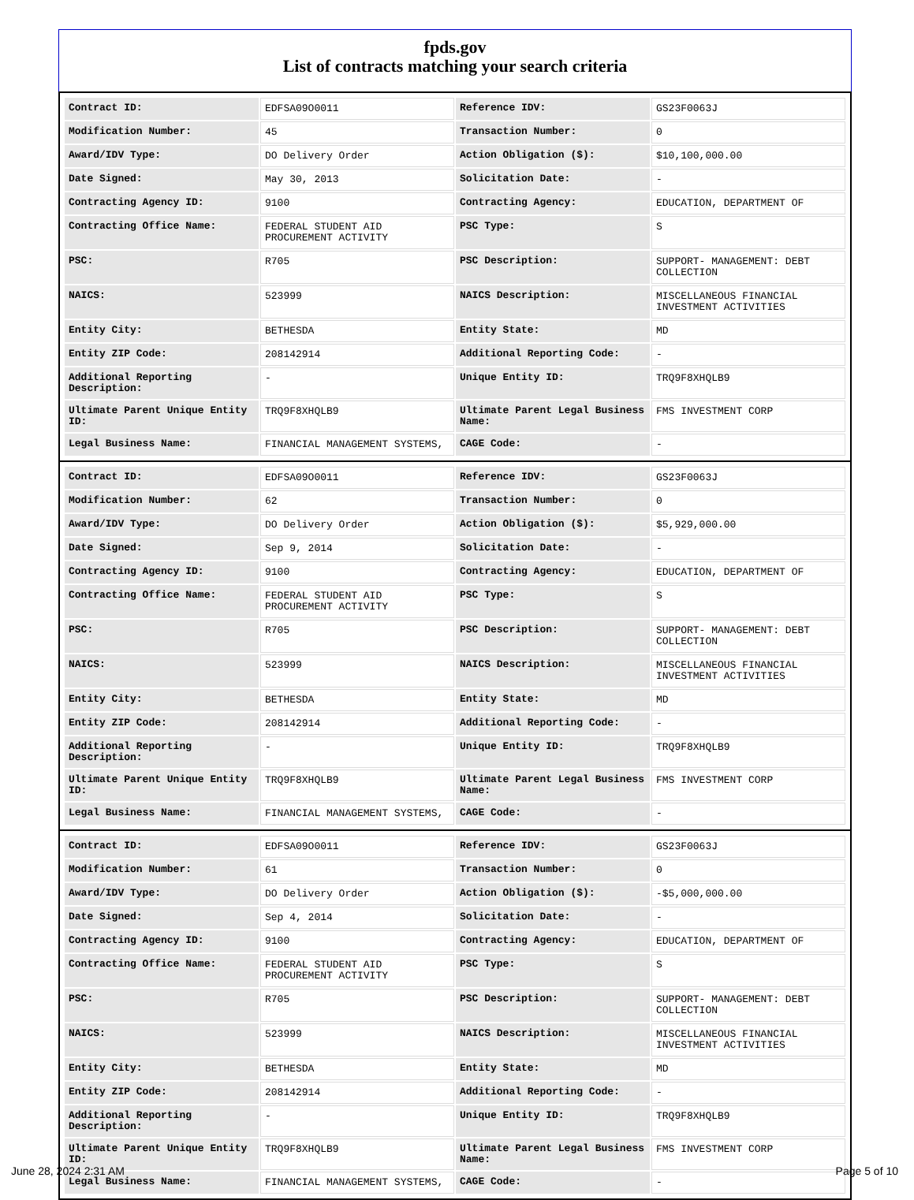fpds.gov
List of contracts matching your search criteria
| Contract ID: | EDFSA09O0011 | Reference IDV: | GS23F0063J |
| Modification Number: | 45 | Transaction Number: | 0 |
| Award/IDV Type: | DO Delivery Order | Action Obligation ($): | $10,100,000.00 |
| Date Signed: | May 30, 2013 | Solicitation Date: | - |
| Contracting Agency ID: | 9100 | Contracting Agency: | EDUCATION, DEPARTMENT OF |
| Contracting Office Name: | FEDERAL STUDENT AID PROCUREMENT ACTIVITY | PSC Type: | S |
| PSC: | R705 | PSC Description: | SUPPORT- MANAGEMENT: DEBT COLLECTION |
| NAICS: | 523999 | NAICS Description: | MISCELLANEOUS FINANCIAL INVESTMENT ACTIVITIES |
| Entity City: | BETHESDA | Entity State: | MD |
| Entity ZIP Code: | 208142914 | Additional Reporting Code: | - |
| Additional Reporting Description: | - | Unique Entity ID: | TRQ9F8XHQLB9 |
| Ultimate Parent Unique Entity ID: | TRQ9F8XHQLB9 | Ultimate Parent Legal Business Name: | FMS INVESTMENT CORP |
| Legal Business Name: | FINANCIAL MANAGEMENT SYSTEMS, | CAGE Code: | - |
| Contract ID: | EDFSA09O0011 | Reference IDV: | GS23F0063J |
| Modification Number: | 62 | Transaction Number: | 0 |
| Award/IDV Type: | DO Delivery Order | Action Obligation ($): | $5,929,000.00 |
| Date Signed: | Sep 9, 2014 | Solicitation Date: | - |
| Contracting Agency ID: | 9100 | Contracting Agency: | EDUCATION, DEPARTMENT OF |
| Contracting Office Name: | FEDERAL STUDENT AID PROCUREMENT ACTIVITY | PSC Type: | S |
| PSC: | R705 | PSC Description: | SUPPORT- MANAGEMENT: DEBT COLLECTION |
| NAICS: | 523999 | NAICS Description: | MISCELLANEOUS FINANCIAL INVESTMENT ACTIVITIES |
| Entity City: | BETHESDA | Entity State: | MD |
| Entity ZIP Code: | 208142914 | Additional Reporting Code: | - |
| Additional Reporting Description: | - | Unique Entity ID: | TRQ9F8XHQLB9 |
| Ultimate Parent Unique Entity ID: | TRQ9F8XHQLB9 | Ultimate Parent Legal Business Name: | FMS INVESTMENT CORP |
| Legal Business Name: | FINANCIAL MANAGEMENT SYSTEMS, | CAGE Code: | - |
| Contract ID: | EDFSA09O0011 | Reference IDV: | GS23F0063J |
| Modification Number: | 61 | Transaction Number: | 0 |
| Award/IDV Type: | DO Delivery Order | Action Obligation ($): | -$5,000,000.00 |
| Date Signed: | Sep 4, 2014 | Solicitation Date: | - |
| Contracting Agency ID: | 9100 | Contracting Agency: | EDUCATION, DEPARTMENT OF |
| Contracting Office Name: | FEDERAL STUDENT AID PROCUREMENT ACTIVITY | PSC Type: | S |
| PSC: | R705 | PSC Description: | SUPPORT- MANAGEMENT: DEBT COLLECTION |
| NAICS: | 523999 | NAICS Description: | MISCELLANEOUS FINANCIAL INVESTMENT ACTIVITIES |
| Entity City: | BETHESDA | Entity State: | MD |
| Entity ZIP Code: | 208142914 | Additional Reporting Code: | - |
| Additional Reporting Description: | - | Unique Entity ID: | TRQ9F8XHQLB9 |
| Ultimate Parent Unique Entity ID: | TRQ9F8XHQLB9 | Ultimate Parent Legal Business Name: | FMS INVESTMENT CORP |
| Legal Business Name: | FINANCIAL MANAGEMENT SYSTEMS, | CAGE Code: | - |
June 28, 2024 2:31 AM Page 5 of 10